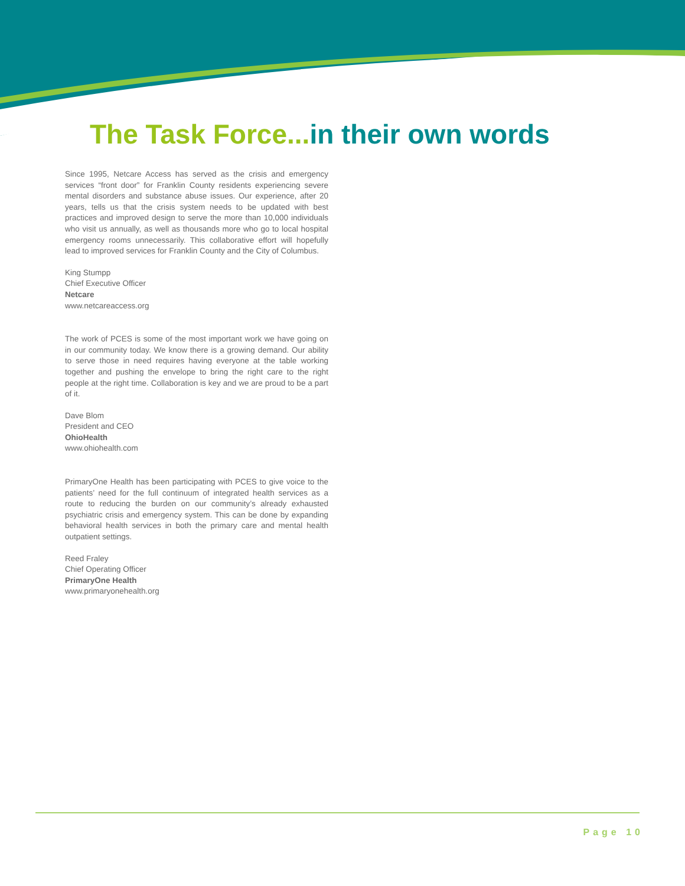The Task Force... in their own words
Since 1995, Netcare Access has served as the crisis and emergency services “front door” for Franklin County residents experiencing severe mental disorders and substance abuse issues. Our experience, after 20 years, tells us that the crisis system needs to be updated with best practices and improved design to serve the more than 10,000 individuals who visit us annually, as well as thousands more who go to local hospital emergency rooms unnecessarily. This collaborative effort will hopefully lead to improved services for Franklin County and the City of Columbus.
King Stumpp
Chief Executive Officer
Netcare
www.netcareaccess.org
The work of PCES is some of the most important work we have going on in our community today. We know there is a growing demand. Our ability to serve those in need requires having everyone at the table working together and pushing the envelope to bring the right care to the right people at the right time. Collaboration is key and we are proud to be a part of it.
Dave Blom
President and CEO
OhioHealth
www.ohiohealth.com
PrimaryOne Health has been participating with PCES to give voice to the patients’ need for the full continuum of integrated health services as a route to reducing the burden on our community’s already exhausted psychiatric crisis and emergency system. This can be done by expanding behavioral health services in both the primary care and mental health outpatient settings.
Reed Fraley
Chief Operating Officer
PrimaryOne Health
www.primaryonehealth.org
Page 10